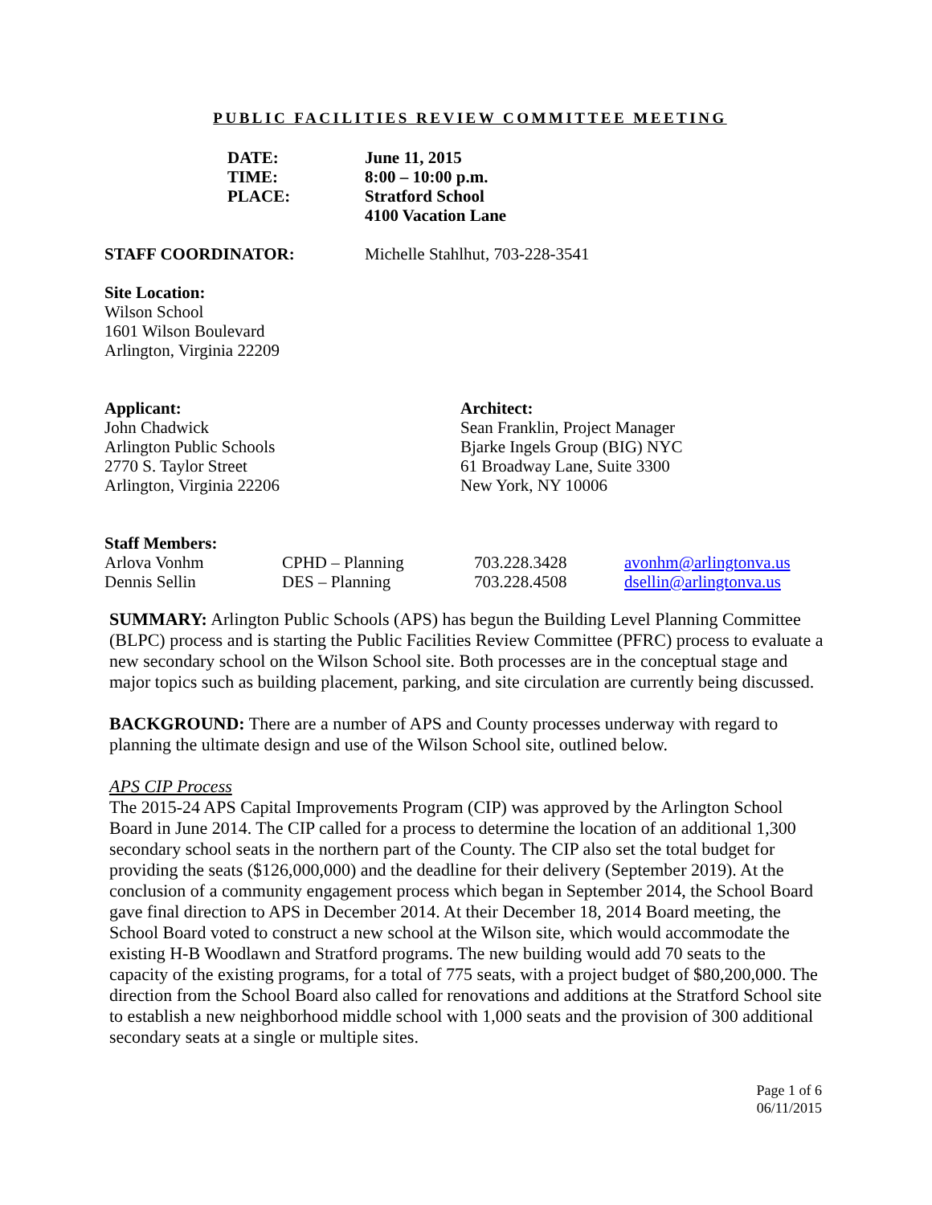PUBLIC FACILITIES REVIEW COMMITTEE MEETING
| DATE: | June 11, 2015 |
| TIME: | 8:00 – 10:00 p.m. |
| PLACE: | Stratford School 4100 Vacation Lane |
STAFF COORDINATOR: Michelle Stahlhut, 703-228-3541
Site Location:
Wilson School
1601 Wilson Boulevard
Arlington, Virginia 22209
Applicant:
John Chadwick
Arlington Public Schools
2770 S. Taylor Street
Arlington, Virginia 22206
Architect:
Sean Franklin, Project Manager
Bjarke Ingels Group (BIG) NYC
61 Broadway Lane, Suite 3300
New York, NY 10006
Staff Members:
| Arlova Vonhm | CPHD – Planning | 703.228.3428 | avonhm@arlingtonva.us |
| Dennis Sellin | DES – Planning | 703.228.4508 | dsellin@arlingtonva.us |
SUMMARY: Arlington Public Schools (APS) has begun the Building Level Planning Committee (BLPC) process and is starting the Public Facilities Review Committee (PFRC) process to evaluate a new secondary school on the Wilson School site. Both processes are in the conceptual stage and major topics such as building placement, parking, and site circulation are currently being discussed.
BACKGROUND: There are a number of APS and County processes underway with regard to planning the ultimate design and use of the Wilson School site, outlined below.
APS CIP Process
The 2015-24 APS Capital Improvements Program (CIP) was approved by the Arlington School Board in June 2014. The CIP called for a process to determine the location of an additional 1,300 secondary school seats in the northern part of the County. The CIP also set the total budget for providing the seats ($126,000,000) and the deadline for their delivery (September 2019). At the conclusion of a community engagement process which began in September 2014, the School Board gave final direction to APS in December 2014. At their December 18, 2014 Board meeting, the School Board voted to construct a new school at the Wilson site, which would accommodate the existing H-B Woodlawn and Stratford programs. The new building would add 70 seats to the capacity of the existing programs, for a total of 775 seats, with a project budget of $80,200,000. The direction from the School Board also called for renovations and additions at the Stratford School site to establish a new neighborhood middle school with 1,000 seats and the provision of 300 additional secondary seats at a single or multiple sites.
Page 1 of 6
06/11/2015